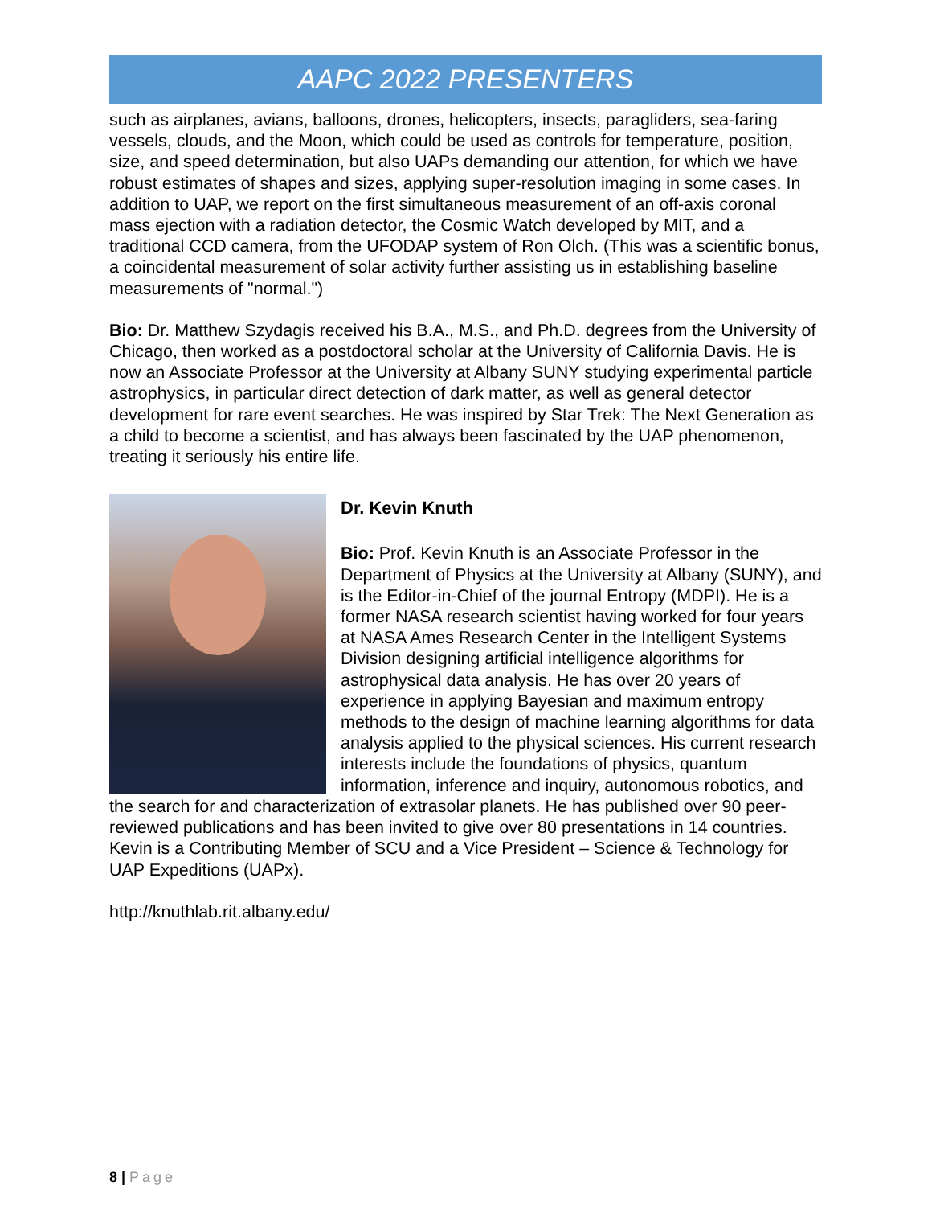AAPC 2022 PRESENTERS
such as airplanes, avians, balloons, drones, helicopters, insects, paragliders, sea-faring vessels, clouds, and the Moon, which could be used as controls for temperature, position, size, and speed determination, but also UAPs demanding our attention, for which we have robust estimates of shapes and sizes, applying super-resolution imaging in some cases. In addition to UAP, we report on the first simultaneous measurement of an off-axis coronal mass ejection with a radiation detector, the Cosmic Watch developed by MIT, and a traditional CCD camera, from the UFODAP system of Ron Olch. (This was a scientific bonus, a coincidental measurement of solar activity further assisting us in establishing baseline measurements of "normal.")
Bio: Dr. Matthew Szydagis received his B.A., M.S., and Ph.D. degrees from the University of Chicago, then worked as a postdoctoral scholar at the University of California Davis. He is now an Associate Professor at the University at Albany SUNY studying experimental particle astrophysics, in particular direct detection of dark matter, as well as general detector development for rare event searches. He was inspired by Star Trek: The Next Generation as a child to become a scientist, and has always been fascinated by the UAP phenomenon, treating it seriously his entire life.
Dr. Kevin Knuth
Bio: Prof. Kevin Knuth is an Associate Professor in the Department of Physics at the University at Albany (SUNY), and is the Editor-in-Chief of the journal Entropy (MDPI). He is a former NASA research scientist having worked for four years at NASA Ames Research Center in the Intelligent Systems Division designing artificial intelligence algorithms for astrophysical data analysis. He has over 20 years of experience in applying Bayesian and maximum entropy methods to the design of machine learning algorithms for data analysis applied to the physical sciences. His current research interests include the foundations of physics, quantum information, inference and inquiry, autonomous robotics, and the search for and characterization of extrasolar planets. He has published over 90 peer-reviewed publications and has been invited to give over 80 presentations in 14 countries. Kevin is a Contributing Member of SCU and a Vice President – Science & Technology for UAP Expeditions (UAPx).
http://knuthlab.rit.albany.edu/
8 | Page